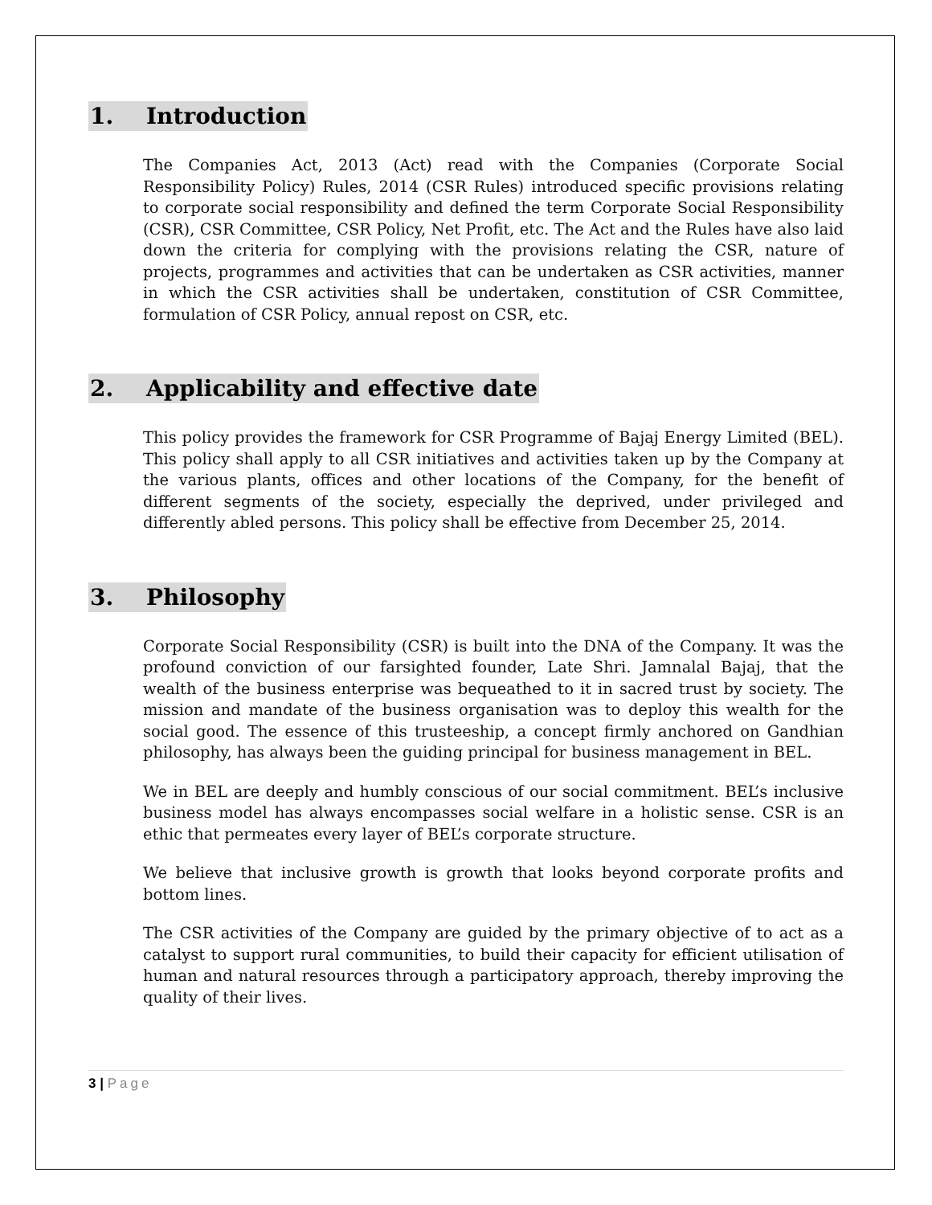1. Introduction
The Companies Act, 2013 (Act) read with the Companies (Corporate Social Responsibility Policy) Rules, 2014 (CSR Rules) introduced specific provisions relating to corporate social responsibility and defined the term Corporate Social Responsibility (CSR), CSR Committee, CSR Policy, Net Profit, etc. The Act and the Rules have also laid down the criteria for complying with the provisions relating the CSR, nature of projects, programmes and activities that can be undertaken as CSR activities, manner in which the CSR activities shall be undertaken, constitution of CSR Committee, formulation of CSR Policy, annual repost on CSR, etc.
2. Applicability and effective date
This policy provides the framework for CSR Programme of Bajaj Energy Limited (BEL). This policy shall apply to all CSR initiatives and activities taken up by the Company at the various plants, offices and other locations of the Company, for the benefit of different segments of the society, especially the deprived, under privileged and differently abled persons. This policy shall be effective from December 25, 2014.
3. Philosophy
Corporate Social Responsibility (CSR) is built into the DNA of the Company. It was the profound conviction of our farsighted founder, Late Shri. Jamnalal Bajaj, that the wealth of the business enterprise was bequeathed to it in sacred trust by society. The mission and mandate of the business organisation was to deploy this wealth for the social good. The essence of this trusteeship, a concept firmly anchored on Gandhian philosophy, has always been the guiding principal for business management in BEL.
We in BEL are deeply and humbly conscious of our social commitment. BEL’s inclusive business model has always encompasses social welfare in a holistic sense. CSR is an ethic that permeates every layer of BEL’s corporate structure.
We believe that inclusive growth is growth that looks beyond corporate profits and bottom lines.
The CSR activities of the Company are guided by the primary objective of to act as a catalyst to support rural communities, to build their capacity for efficient utilisation of human and natural resources through a participatory approach, thereby improving the quality of their lives.
3 | Page